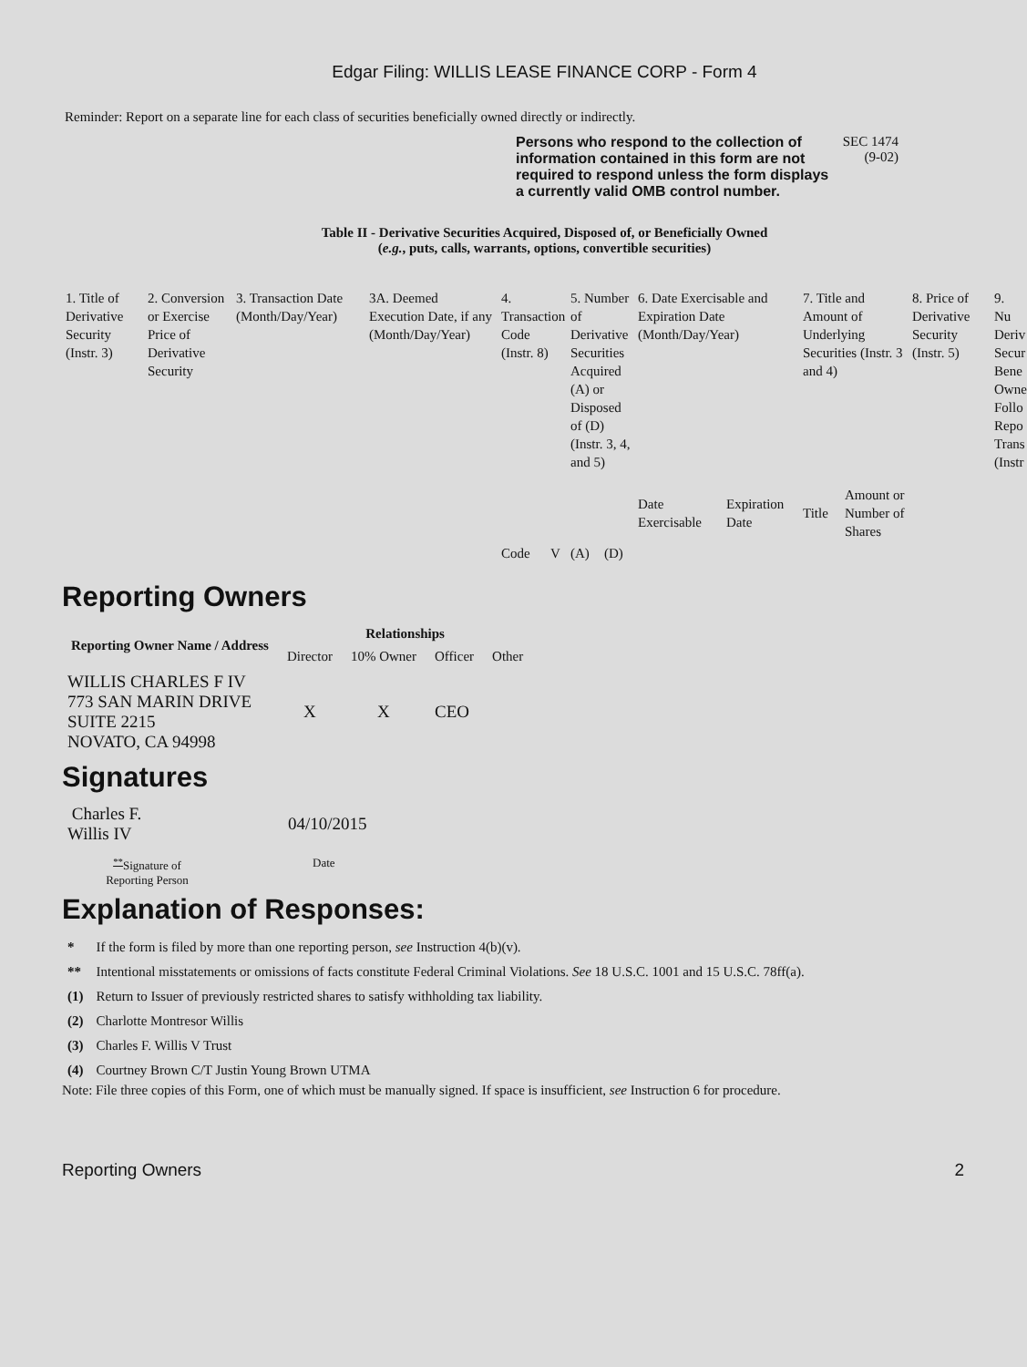Edgar Filing: WILLIS LEASE FINANCE CORP - Form 4
Reminder: Report on a separate line for each class of securities beneficially owned directly or indirectly.
Persons who respond to the collection of information contained in this form are not required to respond unless the form displays a currently valid OMB control number.
SEC 1474
(9-02)
Table II - Derivative Securities Acquired, Disposed of, or Beneficially Owned
(e.g., puts, calls, warrants, options, convertible securities)
| 1. Title of Derivative Security (Instr. 3) | 2. Conversion or Exercise Price of Derivative Security | 3. Transaction Date (Month/Day/Year) | 3A. Deemed Execution Date, if any (Month/Day/Year) | 4. Transaction Code (Instr. 8) | | 5. Number of Derivative Securities Acquired (A) or Disposed of (D) (Instr. 3, 4, and 5) | | 6. Date Exercisable and Expiration Date (Month/Day/Year) | | 7. Title and Amount of Underlying Securities (Instr. 3 and 4) | | 8. Price of Derivative Security (Instr. 5) | 9. Nu Deriv Secur Bene Owne Follo Repo Trans (Instr |
| | | | | | | | | Date Exercisable | Expiration Date | Title | Amount or Number of Shares | | |
| | | | | Code | V | (A) | (D) | | | | | | |
Reporting Owners
| Reporting Owner Name / Address | Relationships | | | |
| --- | --- | --- | --- | --- |
| | Director | 10% Owner | Officer | Other |
| WILLIS CHARLES F IV 773 SAN MARIN DRIVE SUITE 2215 NOVATO, CA 94998 | X | X | CEO | |
Signatures
| Charles F. Willis IV | 04/10/2015 |
| <sup>**</sup> Signature of Reporting Person | Date |
Explanation of Responses:
| * | If the form is filed by more than one reporting person, see Instruction 4(b)(v). |
| ** | Intentional misstatements or omissions of facts constitute Federal Criminal Violations. See 18 U.S.C. 1001 and 15 U.S.C. 78ff(a). |
| (1) | Return to Issuer of previously restricted shares to satisfy withholding tax liability. |
| (2) | Charlotte Montresor Willis |
| (3) | Charles F. Willis V Trust |
| (4) | Courtney Brown C/T Justin Young Brown UTMA |
Note: File three copies of this Form, one of which must be manually signed. If space is insufficient, see Instruction 6 for procedure.
Reporting Owners 2